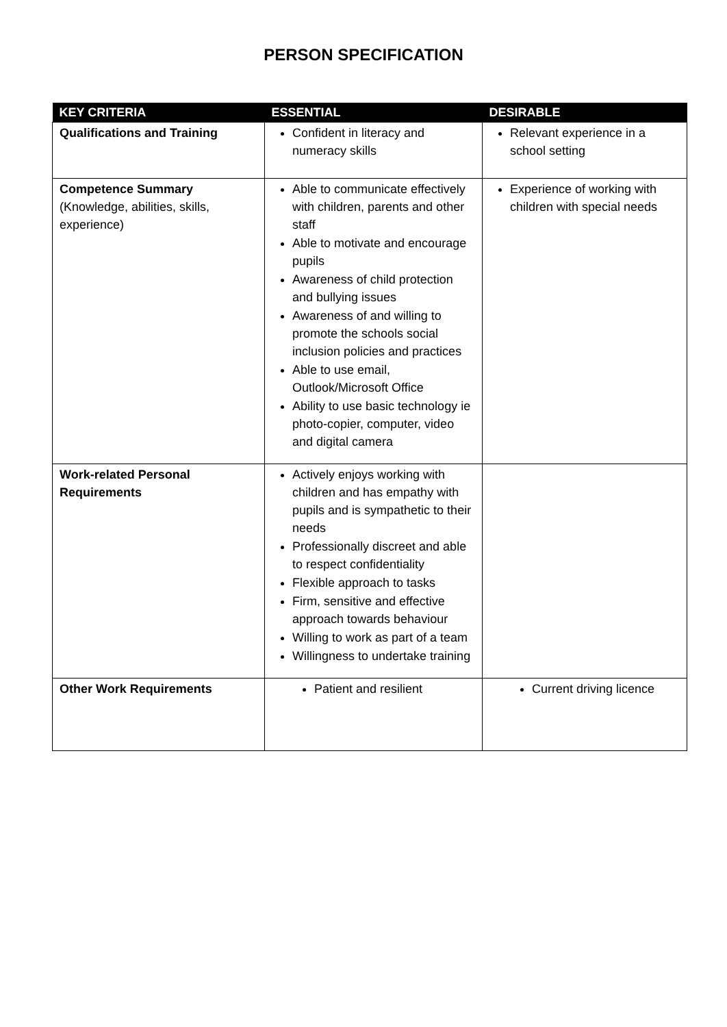PERSON SPECIFICATION
| KEY CRITERIA | ESSENTIAL | DESIRABLE |
| --- | --- | --- |
| Qualifications and Training | Confident in literacy and numeracy skills | Relevant experience in a school setting |
| Competence Summary (Knowledge, abilities, skills, experience) | Able to communicate effectively with children, parents and other staff Able to motivate and encourage pupils Awareness of child protection and bullying issues Awareness of and willing to promote the schools social inclusion policies and practices Able to use email, Outlook/Microsoft Office Ability to use basic technology ie photo-copier, computer, video and digital camera | Experience of working with children with special needs |
| Work-related Personal Requirements | Actively enjoys working with children and has empathy with pupils and is sympathetic to their needs Professionally discreet and able to respect confidentiality Flexible approach to tasks Firm, sensitive and effective approach towards behaviour Willing to work as part of a team Willingness to undertake training | |
| Other Work Requirements | Patient and resilient | Current driving licence |